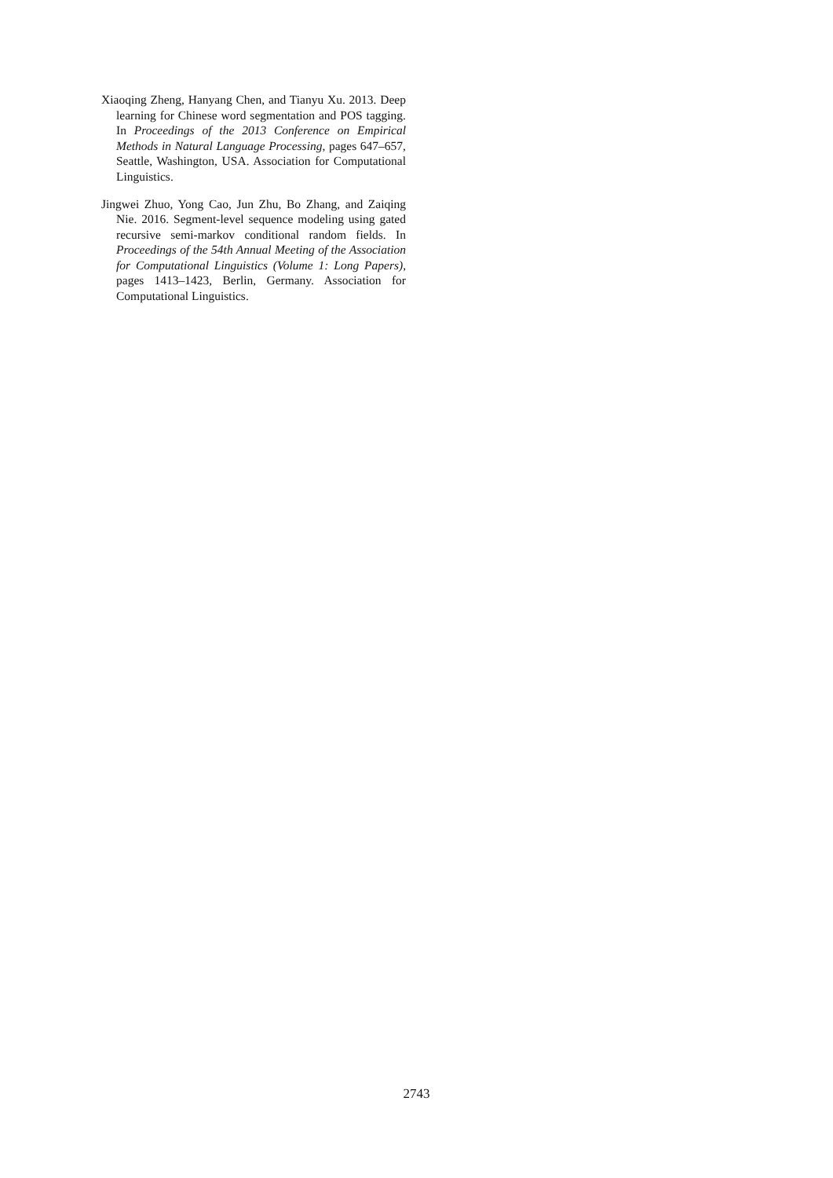Xiaoqing Zheng, Hanyang Chen, and Tianyu Xu. 2013. Deep learning for Chinese word segmentation and POS tagging. In Proceedings of the 2013 Conference on Empirical Methods in Natural Language Processing, pages 647–657, Seattle, Washington, USA. Association for Computational Linguistics.
Jingwei Zhuo, Yong Cao, Jun Zhu, Bo Zhang, and Zaiqing Nie. 2016. Segment-level sequence modeling using gated recursive semi-markov conditional random fields. In Proceedings of the 54th Annual Meeting of the Association for Computational Linguistics (Volume 1: Long Papers), pages 1413–1423, Berlin, Germany. Association for Computational Linguistics.
2743